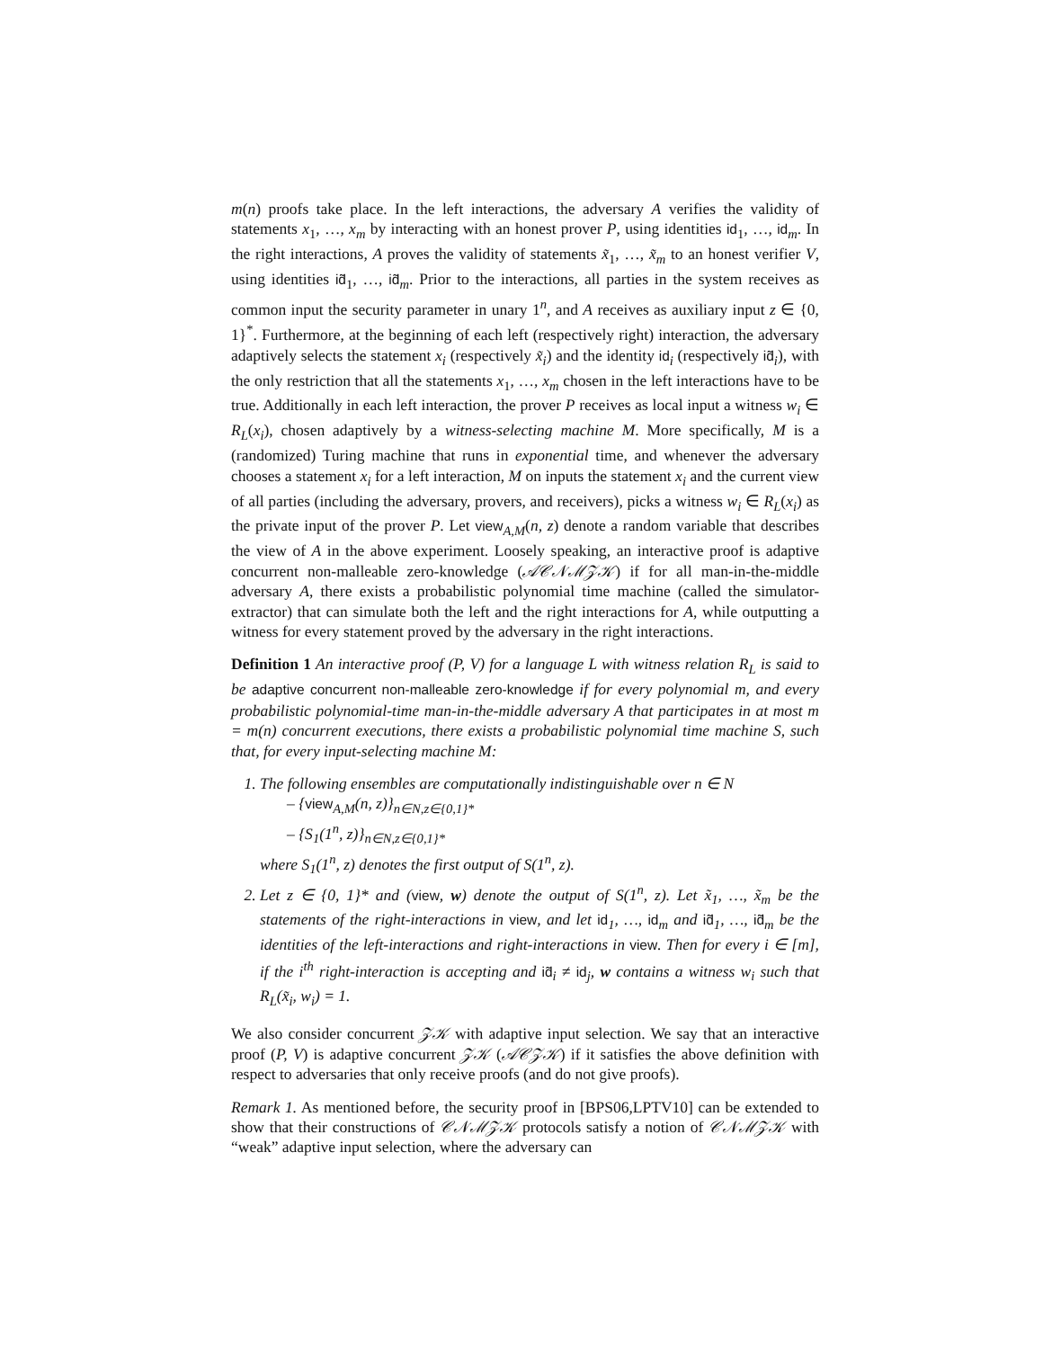m(n) proofs take place. In the left interactions, the adversary A verifies the validity of statements x<sub>1</sub>, …, x<sub>m</sub> by interacting with an honest prover P, using identities id<sub>1</sub>, …, id<sub>m</sub>. In the right interactions, A proves the validity of statements x̃<sub>1</sub>, …, x̃<sub>m</sub> to an honest verifier V, using identities id̃<sub>1</sub>, …, id̃<sub>m</sub>. Prior to the interactions, all parties in the system receives as common input the security parameter in unary 1<sup>n</sup>, and A receives as auxiliary input z ∈ {0, 1}<sup>*</sup>. Furthermore, at the beginning of each left (respectively right) interaction, the adversary adaptively selects the statement x<sub>i</sub> (respectively x̃<sub>i</sub>) and the identity id<sub>i</sub> (respectively id̃<sub>i</sub>), with the only restriction that all the statements x<sub>1</sub>, …, x<sub>m</sub> chosen in the left interactions have to be true. Additionally in each left interaction, the prover P receives as local input a witness w<sub>i</sub> ∈ R<sub>L</sub>(x<sub>i</sub>), chosen adaptively by a witness-selecting machine M. More specifically, M is a (randomized) Turing machine that runs in exponential time, and whenever the adversary chooses a statement x<sub>i</sub> for a left interaction, M on inputs the statement x<sub>i</sub> and the current view of all parties (including the adversary, provers, and receivers), picks a witness w<sub>i</sub> ∈ R<sub>L</sub>(x<sub>i</sub>) as the private input of the prover P. Let view<sub>A,M</sub>(n, z) denote a random variable that describes the view of A in the above experiment. Loosely speaking, an interactive proof is adaptive concurrent non-malleable zero-knowledge (𝒜𝒞𝒩ℳ𝒵𝒦) if for all man-in-the-middle adversary A, there exists a probabilistic polynomial time machine (called the simulator-extractor) that can simulate both the left and the right interactions for A, while outputting a witness for every statement proved by the adversary in the right interactions.
Definition 1 An interactive proof (P, V) for a language L with witness relation R<sub>L</sub> is said to be adaptive concurrent non-malleable zero-knowledge if for every polynomial m, and every probabilistic polynomial-time man-in-the-middle adversary A that participates in at most m = m(n) concurrent executions, there exists a probabilistic polynomial time machine S, such that, for every input-selecting machine M:
1. The following ensembles are computationally indistinguishable over n ∈ N
– {view<sub>A,M</sub>(n, z)}<sub>n∈N,z∈{0,1}*</sub>
– {S<sub>1</sub>(1<sup>n</sup>, z)}<sub>n∈N,z∈{0,1}*</sub>
where S<sub>1</sub>(1<sup>n</sup>, z) denotes the first output of S(1<sup>n</sup>, z).
2. Let z ∈ {0, 1}* and (view, w) denote the output of S(1<sup>n</sup>, z). Let x̃<sub>1</sub>, …, x̃<sub>m</sub> be the statements of the right-interactions in view, and let id<sub>1</sub>, …, id<sub>m</sub> and id̃<sub>1</sub>, …, id̃<sub>m</sub> be the identities of the left-interactions and right-interactions in view. Then for every i ∈ [m], if the i<sup>th</sup> right-interaction is accepting and id̃<sub>i</sub> ≠ id<sub>j</sub>, w contains a witness w<sub>i</sub> such that R<sub>L</sub>(x̃<sub>i</sub>, w<sub>i</sub>) = 1.
We also consider concurrent 𝒵𝒦 with adaptive input selection. We say that an interactive proof (P, V) is adaptive concurrent 𝒵𝒦 (𝒜𝒞𝒵𝒦) if it satisfies the above definition with respect to adversaries that only receive proofs (and do not give proofs).
Remark 1. As mentioned before, the security proof in [BPS06,LPTV10] can be extended to show that their constructions of 𝒞𝒩ℳ𝒵𝒦 protocols satisfy a notion of 𝒞𝒩ℳ𝒵𝒦 with “weak” adaptive input selection, where the adversary can